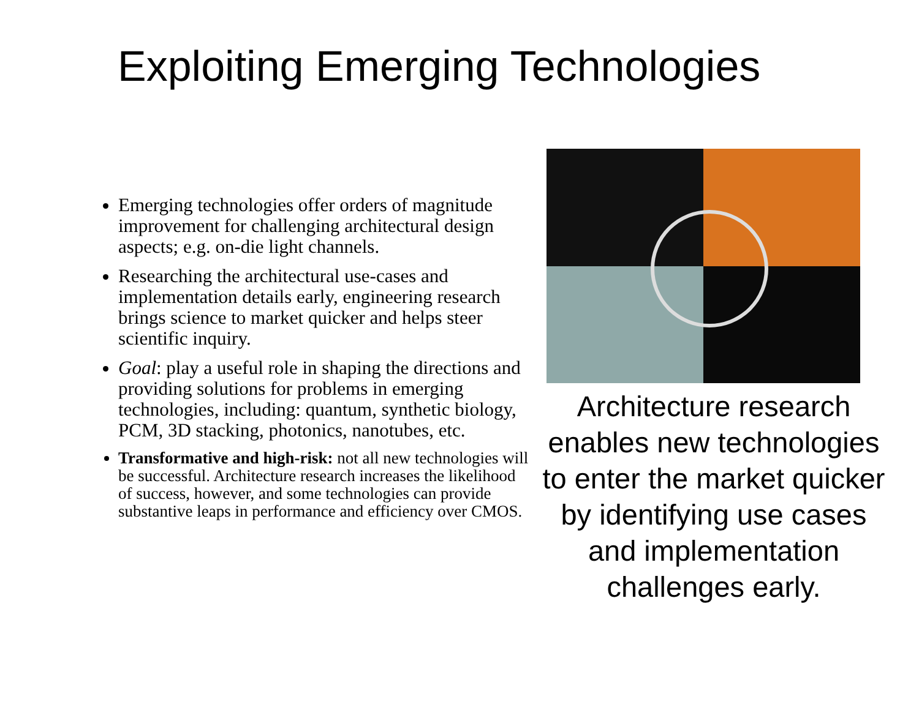Exploiting Emerging Technologies
Emerging technologies offer orders of magnitude improvement for challenging architectural design aspects; e.g. on-die light channels.
Researching the architectural use-cases and implementation details early, engineering research brings science to market quicker and helps steer scientific inquiry.
Goal: play a useful role in shaping the directions and providing solutions for problems in emerging technologies, including: quantum, synthetic biology, PCM, 3D stacking, photonics, nanotubes, etc.
Transformative and high-risk: not all new technologies will be successful. Architecture research increases the likelihood of success, however, and some technologies can provide substantive leaps in performance and efficiency over CMOS.
Architecture research enables new technologies to enter the market quicker by identifying use cases and implementation challenges early.